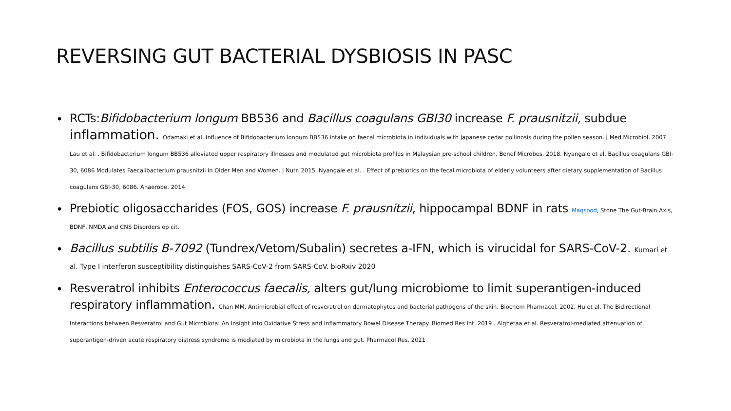REVERSING GUT BACTERIAL DYSBIOSIS IN PASC
•
RCTs:Bifidobacterium longum BB536 and Bacillus coagulans GBI30 increase F. prausnitzii, subdue inflammation. Odamaki et al. Influence of Bifidobacterium longum BB536 intake on faecal microbiota in individuals with Japanese cedar pollinosis during the pollen season. J Med Microbiol. 2007. Lau et al. . Bifidobacterium longum BB536 alleviated upper respiratory illnesses and modulated gut microbiota profiles in Malaysian pre-school children. Benef Microbes. 2018. Nyangale et al. Bacillus coagulans GBI-30, 6086 Modulates Faecalibacterium prausnitzii in Older Men and Women. J Nutr. 2015. Nyangale et al. . Effect of prebiotics on the fecal microbiota of elderly volunteers after dietary supplementation of Bacillus coagulans GBI-30, 6086. Anaerobe. 2014
•
Prebiotic oligosaccharides (FOS, GOS) increase F. prausnitzii, hippocampal BDNF in rats. Maqsood, Stone The Gut-Brain Axis, BDNF, NMDA and CNS Disorders op cit.
•
Bacillus subtilis B-7092 (Tundrex/Vetom/Subalin) secretes a-IFN, which is virucidal for SARS-CoV-2. Kumari et al. Type I interferon susceptibility distinguishes SARS-CoV-2 from SARS-CoV. bioRxiv 2020
•
Resveratrol inhibits Enterococcus faecalis, alters gut/lung microbiome to limit superantigen-induced respiratory inflammation. Chan MM. Antimicrobial effect of resveratrol on dermatophytes and bacterial pathogens of the skin. Biochem Pharmacol. 2002. Hu et al. The Bidirectional Interactions between Resveratrol and Gut Microbiota: An Insight into Oxidative Stress and Inflammatory Bowel Disease Therapy. Biomed Res Int. 2019 . Alghetaa et al. Resveratrol-mediated attenuation of superantigen-driven acute respiratory distress syndrome is mediated by microbiota in the lungs and gut. Pharmacol Res. 2021